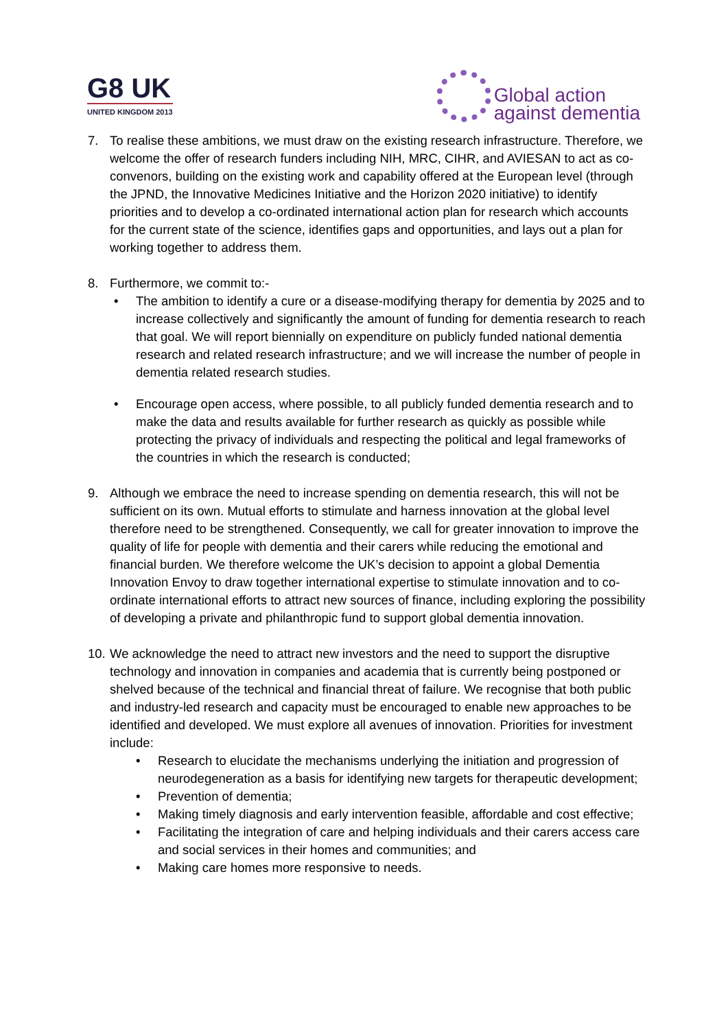G8 UK
UNITED KINGDOM 2013
Global action
against dementia
7. To realise these ambitions, we must draw on the existing research infrastructure. Therefore, we welcome the offer of research funders including NIH, MRC, CIHR, and AVIESAN to act as co-convenors, building on the existing work and capability offered at the European level (through the JPND, the Innovative Medicines Initiative and the Horizon 2020 initiative) to identify priorities and to develop a co-ordinated international action plan for research which accounts for the current state of the science, identifies gaps and opportunities, and lays out a plan for working together to address them.
8. Furthermore, we commit to:-
• The ambition to identify a cure or a disease-modifying therapy for dementia by 2025 and to increase collectively and significantly the amount of funding for dementia research to reach that goal. We will report biennially on expenditure on publicly funded national dementia research and related research infrastructure; and we will increase the number of people in dementia related research studies.
• Encourage open access, where possible, to all publicly funded dementia research and to make the data and results available for further research as quickly as possible while protecting the privacy of individuals and respecting the political and legal frameworks of the countries in which the research is conducted;
9. Although we embrace the need to increase spending on dementia research, this will not be sufficient on its own. Mutual efforts to stimulate and harness innovation at the global level therefore need to be strengthened. Consequently, we call for greater innovation to improve the quality of life for people with dementia and their carers while reducing the emotional and financial burden. We therefore welcome the UK’s decision to appoint a global Dementia Innovation Envoy to draw together international expertise to stimulate innovation and to co-ordinate international efforts to attract new sources of finance, including exploring the possibility of developing a private and philanthropic fund to support global dementia innovation.
10.
We acknowledge the need to attract new investors and the need to support the disruptive technology and innovation in companies and academia that is currently being postponed or shelved because of the technical and financial threat of failure. We recognise that both public and industry-led research and capacity must be encouraged to enable new approaches to be identified and developed. We must explore all avenues of innovation. Priorities for investment include:
• Research to elucidate the mechanisms underlying the initiation and progression of neurodegeneration as a basis for identifying new targets for therapeutic development;
• Prevention of dementia;
• Making timely diagnosis and early intervention feasible, affordable and cost effective;
• Facilitating the integration of care and helping individuals and their carers access care and social services in their homes and communities; and
• Making care homes more responsive to needs.